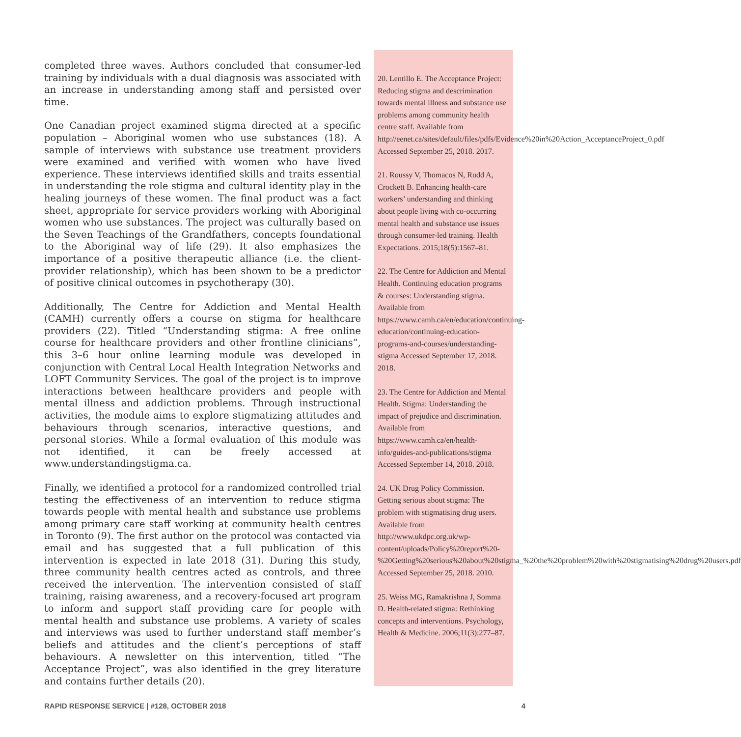completed three waves. Authors concluded that consumer-led training by individuals with a dual diagnosis was associated with an increase in understanding among staff and persisted over time.
One Canadian project examined stigma directed at a specific population – Aboriginal women who use substances (18). A sample of interviews with substance use treatment providers were examined and verified with women who have lived experience. These interviews identified skills and traits essential in understanding the role stigma and cultural identity play in the healing journeys of these women. The final product was a fact sheet, appropriate for service providers working with Aboriginal women who use substances. The project was culturally based on the Seven Teachings of the Grandfathers, concepts foundational to the Aboriginal way of life (29). It also emphasizes the importance of a positive therapeutic alliance (i.e. the client-provider relationship), which has been shown to be a predictor of positive clinical outcomes in psychotherapy (30).
Additionally, The Centre for Addiction and Mental Health (CAMH) currently offers a course on stigma for healthcare providers (22). Titled “Understanding stigma: A free online course for healthcare providers and other frontline clinicians”, this 3–6 hour online learning module was developed in conjunction with Central Local Health Integration Networks and LOFT Community Services. The goal of the project is to improve interactions between healthcare providers and people with mental illness and addiction problems. Through instructional activities, the module aims to explore stigmatizing attitudes and behaviours through scenarios, interactive questions, and personal stories. While a formal evaluation of this module was not identified, it can be freely accessed at www.understandingstigma.ca.
Finally, we identified a protocol for a randomized controlled trial testing the effectiveness of an intervention to reduce stigma towards people with mental health and substance use problems among primary care staff working at community health centres in Toronto (9). The first author on the protocol was contacted via email and has suggested that a full publication of this intervention is expected in late 2018 (31). During this study, three community health centres acted as controls, and three received the intervention. The intervention consisted of staff training, raising awareness, and a recovery-focused art program to inform and support staff providing care for people with mental health and substance use problems. A variety of scales and interviews was used to further understand staff member’s beliefs and attitudes and the client’s perceptions of staff behaviours. A newsletter on this intervention, titled “The Acceptance Project”, was also identified in the grey literature and contains further details (20).
20. Lentillo E. The Acceptance Project: Reducing stigma and descrimination towards mental illness and substance use problems among community health centre staff. Available from http://eenet.ca/sites/default/files/pdfs/Evidence%20in%20Action_AcceptanceProject_0.pdf Accessed September 25, 2018. 2017.
21. Roussy V, Thomacos N, Rudd A, Crockett B. Enhancing health-care workers’ understanding and thinking about people living with co-occurring mental health and substance use issues through consumer-led training. Health Expectations. 2015;18(5):1567–81.
22. The Centre for Addiction and Mental Health. Continuing education programs & courses: Understanding stigma. Available from https://www.camh.ca/en/education/continuing-education/continuing-education-programs-and-courses/understanding-stigma Accessed September 17, 2018. 2018.
23. The Centre for Addiction and Mental Health. Stigma: Understanding the impact of prejudice and discrimination. Available from https://www.camh.ca/en/health-info/guides-and-publications/stigma Accessed September 14, 2018. 2018.
24. UK Drug Policy Commission. Getting serious about stigma: The problem with stigmatising drug users. Available from http://www.ukdpc.org.uk/wp-content/uploads/Policy%20report%20-%20Getting%20serious%20about%20stigma_%20the%20problem%20with%20stigmatising%20drug%20users.pdf Accessed September 25, 2018. 2010.
25. Weiss MG, Ramakrishna J, Somma D. Health-related stigma: Rethinking concepts and interventions. Psychology, Health & Medicine. 2006;11(3):277–87.
RAPID RESPONSE SERVICE | #128, OCTOBER 2018 4